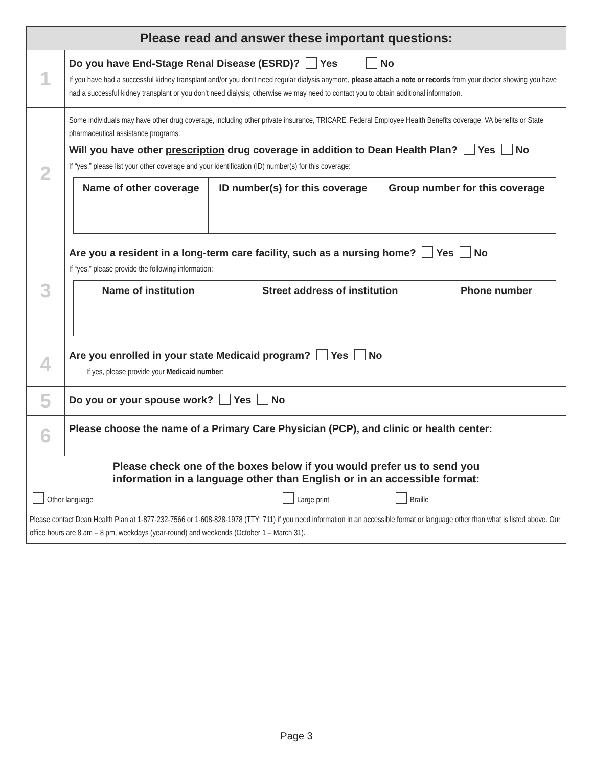| Please read and answer these important questions: | |
| 1 | Do you have End-Stage Renal Disease (ESRD)? Yes No If you have had a successful kidney transplant and/or you don’t need regular dialysis anymore, please attach a note or records from your doctor showing you have had a successful kidney transplant or you don’t need dialysis; otherwise we may need to contact you to obtain additional information. |
| 2 | Some individuals may have other drug coverage, including other private insurance, TRICARE, Federal Employee Health Benefits coverage, VA benefits or State pharmaceutical assistance programs. Will you have other prescription drug coverage in addition to Dean Health Plan? Yes No If “yes,” please list your other coverage and your identification (ID) number(s) for this coverage: / Name of other coverage / ID number(s) for this coverage / Group number for this coverage / / --- / --- / --- / |
| 3 | Are you a resident in a long-term care facility, such as a nursing home? Yes No If “yes,” please provide the following information: / Name of institution / Street address of institution / Phone number / / --- / --- / --- / |
| 4 | Are you enrolled in your state Medicaid program? Yes No If yes, please provide your Medicaid number : |
| 5 | Do you or your spouse work? Yes No |
| 6 | Please choose the name of a Primary Care Physician (PCP), and clinic or health center: |
| Please check one of the boxes below if you would prefer us to send you information in a language other than English or in an accessible format: | |
| Other language Large print Braille | |
| Please contact Dean Health Plan at 1-877-232-7566 or 1-608-828-1978 (TTY: 711) if you need information in an accessible format or language other than what is listed above. Our office hours are 8 am – 8 pm, weekdays (year-round) and weekends (October 1 – March 31). | |
Page 3